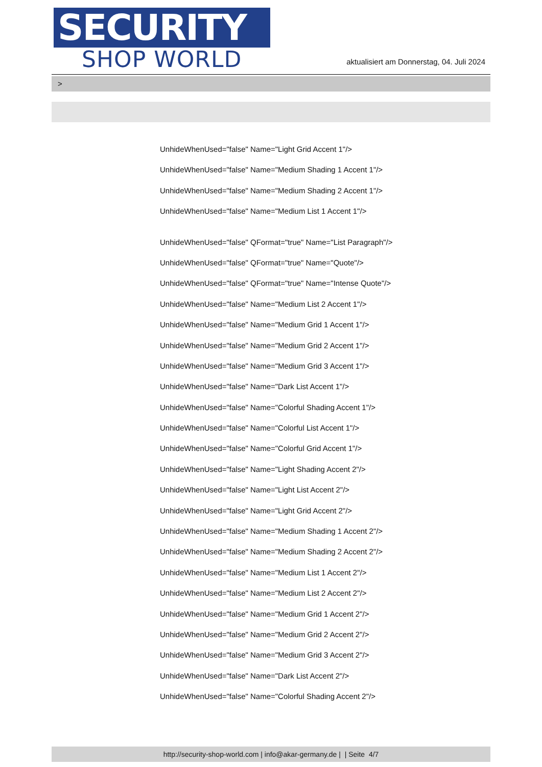SECURITY
SHOP WORLD
aktualisiert am Donnerstag, 04. Juli 2024
>
UnhideWhenUsed="false" Name="Light Grid Accent 1"/>
UnhideWhenUsed="false" Name="Medium Shading 1 Accent 1"/>
UnhideWhenUsed="false" Name="Medium Shading 2 Accent 1"/>
UnhideWhenUsed="false" Name="Medium List 1 Accent 1"/>
UnhideWhenUsed="false" QFormat="true" Name="List Paragraph"/>
UnhideWhenUsed="false" QFormat="true" Name="Quote"/>
UnhideWhenUsed="false" QFormat="true" Name="Intense Quote"/>
UnhideWhenUsed="false" Name="Medium List 2 Accent 1"/>
UnhideWhenUsed="false" Name="Medium Grid 1 Accent 1"/>
UnhideWhenUsed="false" Name="Medium Grid 2 Accent 1"/>
UnhideWhenUsed="false" Name="Medium Grid 3 Accent 1"/>
UnhideWhenUsed="false" Name="Dark List Accent 1"/>
UnhideWhenUsed="false" Name="Colorful Shading Accent 1"/>
UnhideWhenUsed="false" Name="Colorful List Accent 1"/>
UnhideWhenUsed="false" Name="Colorful Grid Accent 1"/>
UnhideWhenUsed="false" Name="Light Shading Accent 2"/>
UnhideWhenUsed="false" Name="Light List Accent 2"/>
UnhideWhenUsed="false" Name="Light Grid Accent 2"/>
UnhideWhenUsed="false" Name="Medium Shading 1 Accent 2"/>
UnhideWhenUsed="false" Name="Medium Shading 2 Accent 2"/>
UnhideWhenUsed="false" Name="Medium List 1 Accent 2"/>
UnhideWhenUsed="false" Name="Medium List 2 Accent 2"/>
UnhideWhenUsed="false" Name="Medium Grid 1 Accent 2"/>
UnhideWhenUsed="false" Name="Medium Grid 2 Accent 2"/>
UnhideWhenUsed="false" Name="Medium Grid 3 Accent 2"/>
UnhideWhenUsed="false" Name="Dark List Accent 2"/>
UnhideWhenUsed="false" Name="Colorful Shading Accent 2"/>
http://security-shop-world.com | info@akar-germany.de | | Seite 4/7